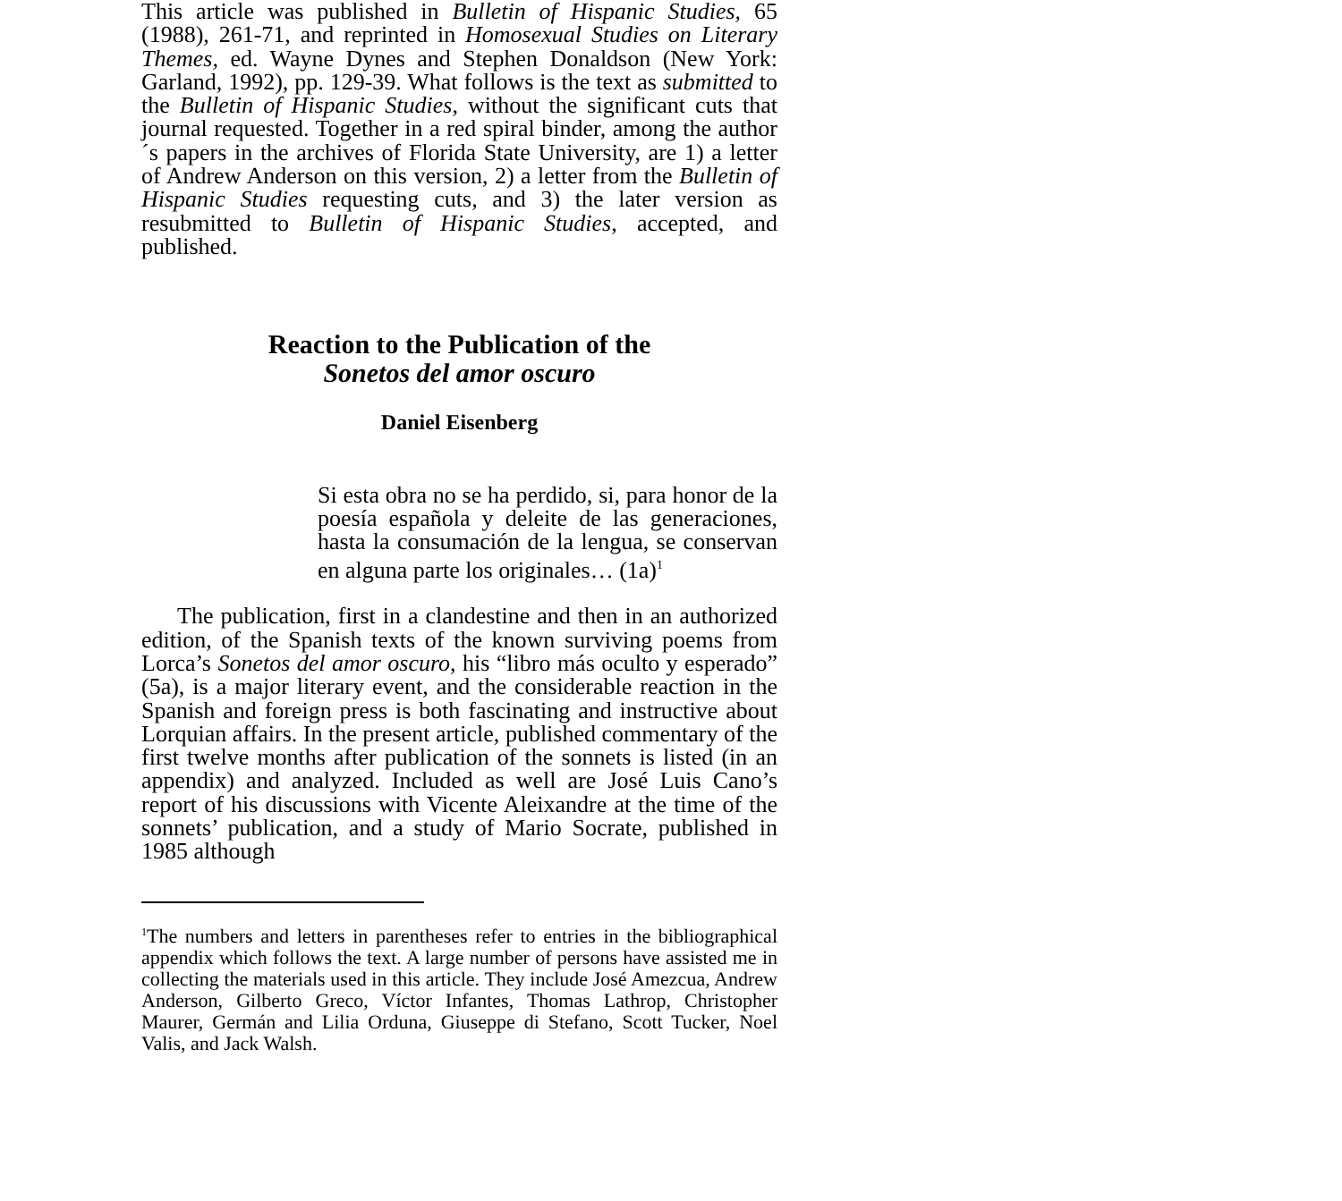This article was published in Bulletin of Hispanic Studies, 65 (1988), 261-71, and reprinted in Homosexual Studies on Literary Themes, ed. Wayne Dynes and Stephen Donaldson (New York: Garland, 1992), pp. 129-39. What follows is the text as submitted to the Bulletin of Hispanic Studies, without the significant cuts that journal requested. Together in a red spiral binder, among the author´s papers in the archives of Florida State University, are 1) a letter of Andrew Anderson on this version, 2) a letter from the Bulletin of Hispanic Studies requesting cuts, and 3) the later version as resubmitted to Bulletin of Hispanic Studies, accepted, and published.
Reaction to the Publication of the
Sonetos del amor oscuro
Daniel Eisenberg
Si esta obra no se ha perdido, si, para honor de la poesía española y deleite de las generaciones, hasta la consumación de la lengua, se conservan en alguna parte los originales… (1a)<sup>1</sup>
The publication, first in a clandestine and then in an authorized edition, of the Spanish texts of the known surviving poems from Lorca’s Sonetos del amor oscuro, his “libro más oculto y esperado” (5a), is a major literary event, and the considerable reaction in the Spanish and foreign press is both fascinating and instructive about Lorquian affairs. In the present article, published commentary of the first twelve months after publication of the sonnets is listed (in an appendix) and analyzed. Included as well are José Luis Cano’s report of his discussions with Vicente Aleixandre at the time of the sonnets’ publication, and a study of Mario Socrate, published in 1985 although
<sup>1</sup> The numbers and letters in parentheses refer to entries in the bibliographical appendix which follows the text. A large number of persons have assisted me in collecting the materials used in this article. They include José Amezcua, Andrew Anderson, Gilberto Greco, Víctor Infantes, Thomas Lathrop, Christopher Maurer, Germán and Lilia Orduna, Giuseppe di Stefano, Scott Tucker, Noel Valis, and Jack Walsh.